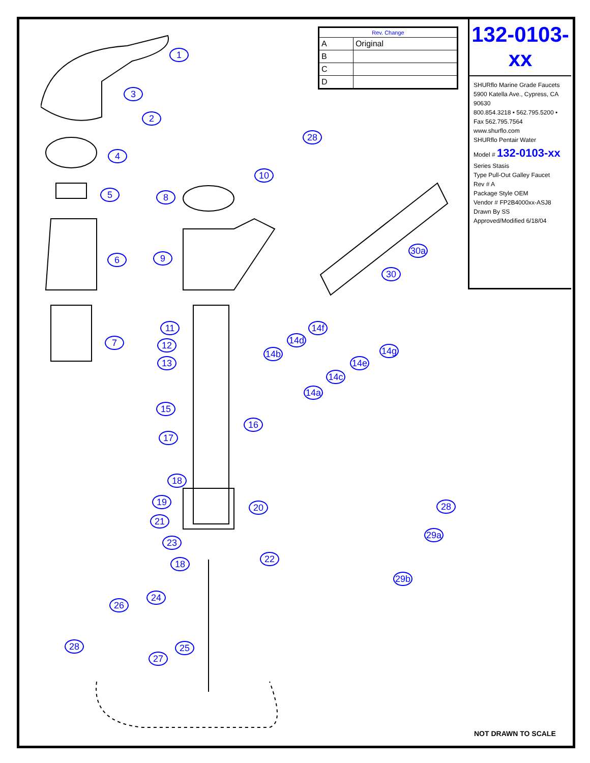| Rev. Change | |
| --- | --- |
| A | Original |
| B | |
| C | |
| D | |
132-0103-xx
SHURflo Marine Grade Faucets
5900 Katella Ave., Cypress, CA 90630
800.854.3218 • 562.795.5200 • Fax 562.795.7564
www.shurflo.com
SHURflo Pentair Water
Model # 132-0103-xx
Series Stasis
Type Pull-Out Galley Faucet
Rev # A
Package Style OEM
Vendor # FP2B4000xx-ASJ8
Drawn By SS
Approved/Modified 6/18/04
1
2
3
4
5
6
7
8
9
10
11
12
13
14a
14b
14c
14d
14e
14f
14g
15
16
17
18
19
20
21
22
23
18
24
25
26
27
28
28
28
29a
29b
30
30a
NOT DRAWN TO SCALE